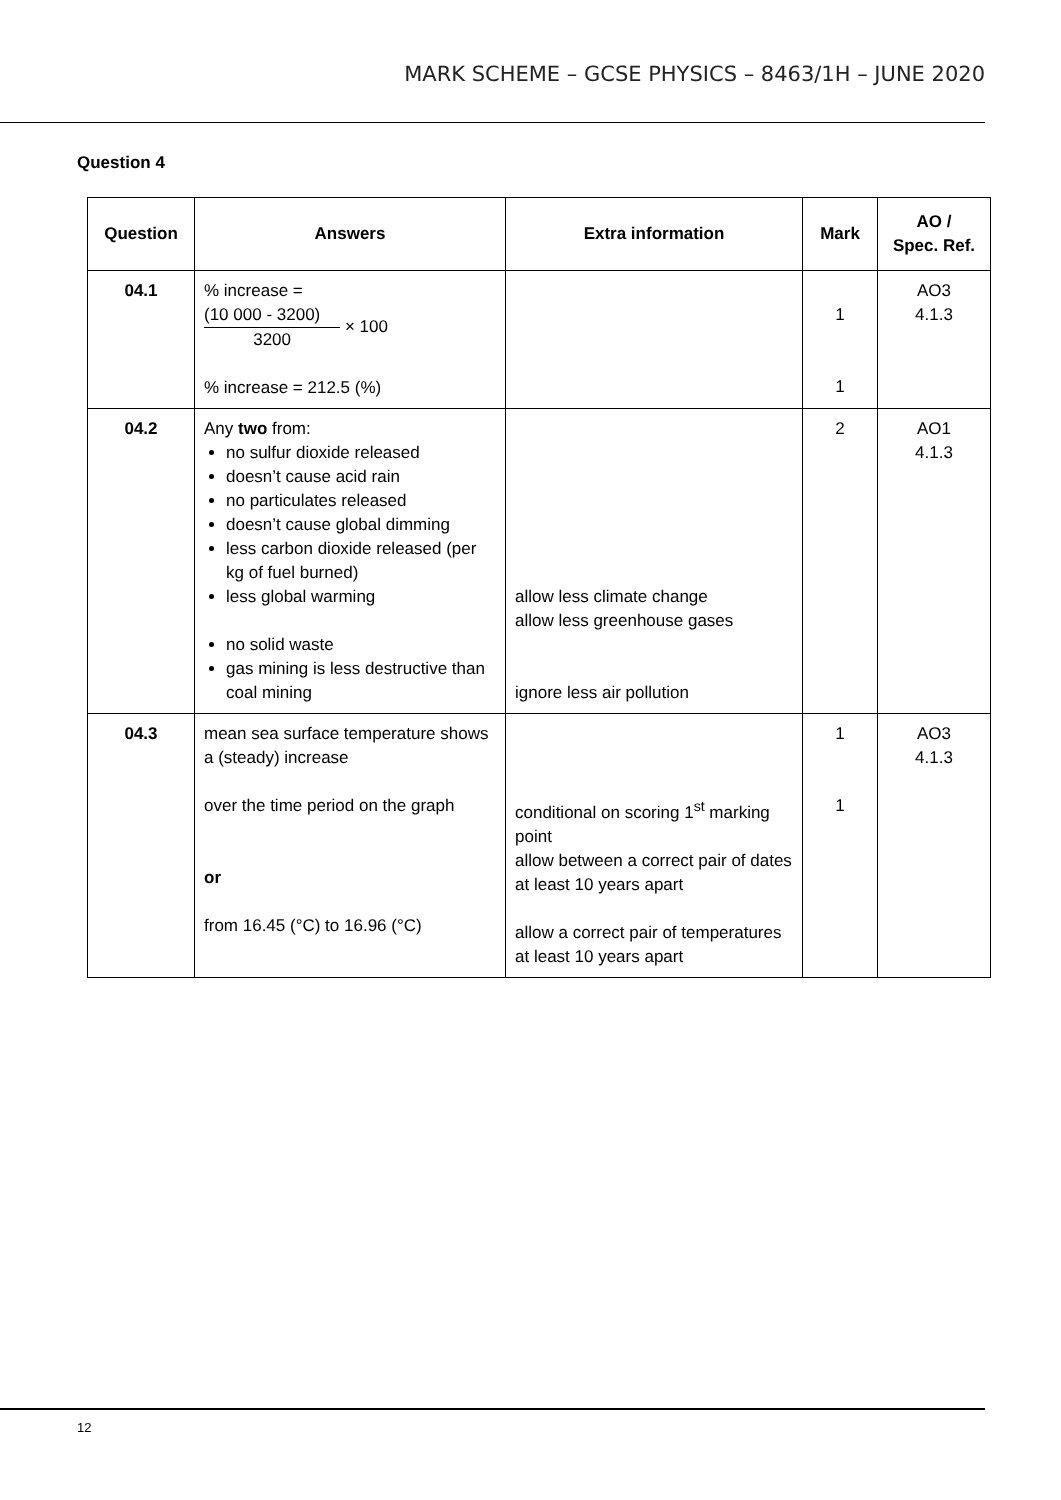MARK SCHEME – GCSE PHYSICS – 8463/1H – JUNE 2020
Question 4
| Question | Answers | Extra information | Mark | AO / Spec. Ref. |
| --- | --- | --- | --- | --- |
| 04.1 | % increase = (10 000 - 3200) 3200 × 100 % increase = 212.5 (%) | | 1 1 | AO3 4.1.3 |
| 04.2 | Any two from: no sulfur dioxide released doesn’t cause acid rain no particulates released doesn’t cause global dimming less carbon dioxide released (per kg of fuel burned) less global warming no solid waste gas mining is less destructive than coal mining | allow less climate change allow less greenhouse gases ignore less air pollution | 2 | AO1 4.1.3 |
| 04.3 | mean sea surface temperature shows a (steady) increase over the time period on the graph or from 16.45 (°C) to 16.96 (°C) | conditional on scoring 1<sup>st</sup> marking point allow between a correct pair of dates at least 10 years apart allow a correct pair of temperatures at least 10 years apart | 1 1 | AO3 4.1.3 |
12